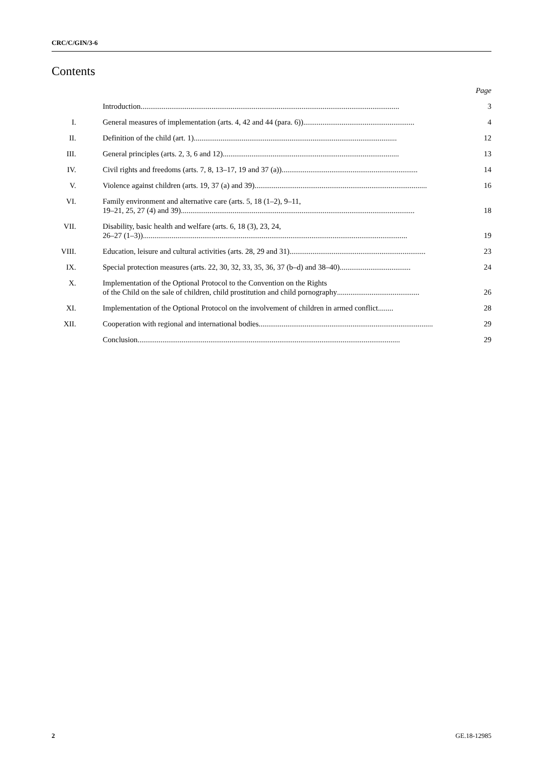CRC/C/GIN/3-6
Contents
| | | Page |
| | Introduction ....................................................................................................................................... | 3 |
| I. | General measures of implementation (arts. 4, 42 and 44 (para. 6)) .......................................................... | 4 |
| II. | Definition of the child (art. 1) .......................................................................................................... | 12 |
| III. | General principles (arts. 2, 3, 6 and 12) ............................................................................................ | 13 |
| IV. | Civil rights and freedoms (arts. 7, 8, 13–17, 19 and 37 (a)) ....................................................................... | 14 |
| V. | Violence against children (arts. 19, 37 (a) and 39) .......................................................................................... | 16 |
| VI. | Family environment and alternative care (arts. 5, 18 (1–2), 9–11, 19–21, 25, 27 (4) and 39) .......................................................................................................................... | 18 |
| VII. | Disability, basic health and welfare (arts. 6, 18 (3), 23, 24, 26–27 (1–3)) .......................................................................................................................................... | 19 |
| VIII. | Education, leisure and cultural activities (arts. 28, 29 and 31) ....................................................................... | 23 |
| IX. | Special protection measures (arts. 22, 30, 32, 33, 35, 36, 37 (b–d) and 38–40) ..................................... | 24 |
| X. | Implementation of the Optional Protocol to the Convention on the Rights of the Child on the sale of children, child prostitution and child pornography ........................................... | 26 |
| XI. | Implementation of the Optional Protocol on the involvement of children in armed conflict ........ | 28 |
| XII. | Cooperation with regional and international bodies ........................................................................................... | 29 |
| | Conclusion ......................................................................................................................................... | 29 |
2 GE.18-12985